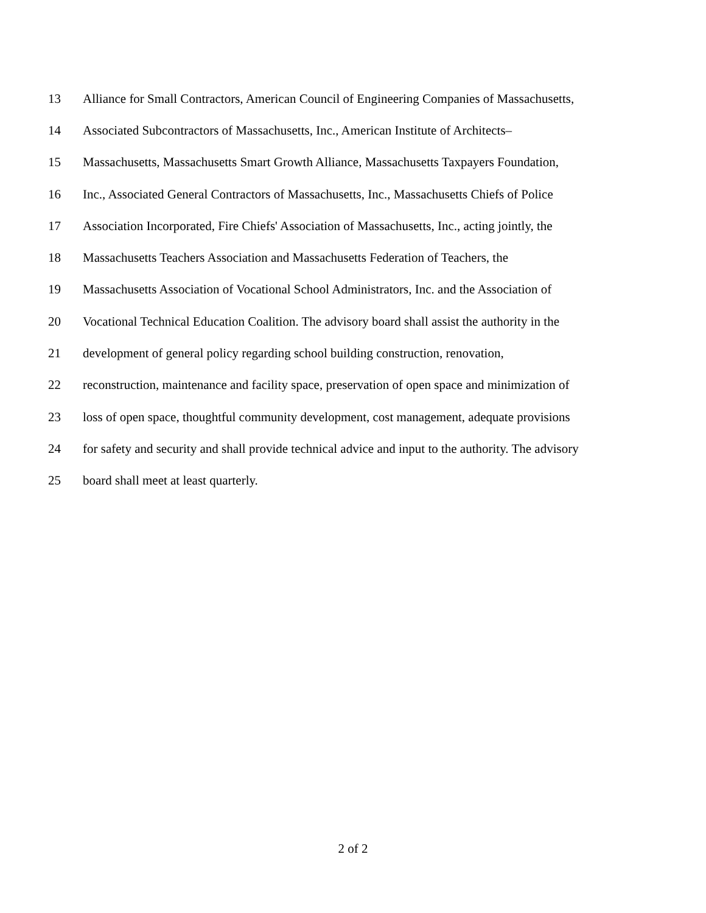13 Alliance for Small Contractors, American Council of Engineering Companies of Massachusetts,
14 Associated Subcontractors of Massachusetts, Inc., American Institute of Architects–
15 Massachusetts, Massachusetts Smart Growth Alliance, Massachusetts Taxpayers Foundation,
16 Inc., Associated General Contractors of Massachusetts, Inc., Massachusetts Chiefs of Police
17 Association Incorporated, Fire Chiefs' Association of Massachusetts, Inc., acting jointly, the
18 Massachusetts Teachers Association and Massachusetts Federation of Teachers, the
19 Massachusetts Association of Vocational School Administrators, Inc. and the Association of
20 Vocational Technical Education Coalition. The advisory board shall assist the authority in the
21 development of general policy regarding school building construction, renovation,
22 reconstruction, maintenance and facility space, preservation of open space and minimization of
23 loss of open space, thoughtful community development, cost management, adequate provisions
24 for safety and security and shall provide technical advice and input to the authority. The advisory
25 board shall meet at least quarterly.
2 of 2